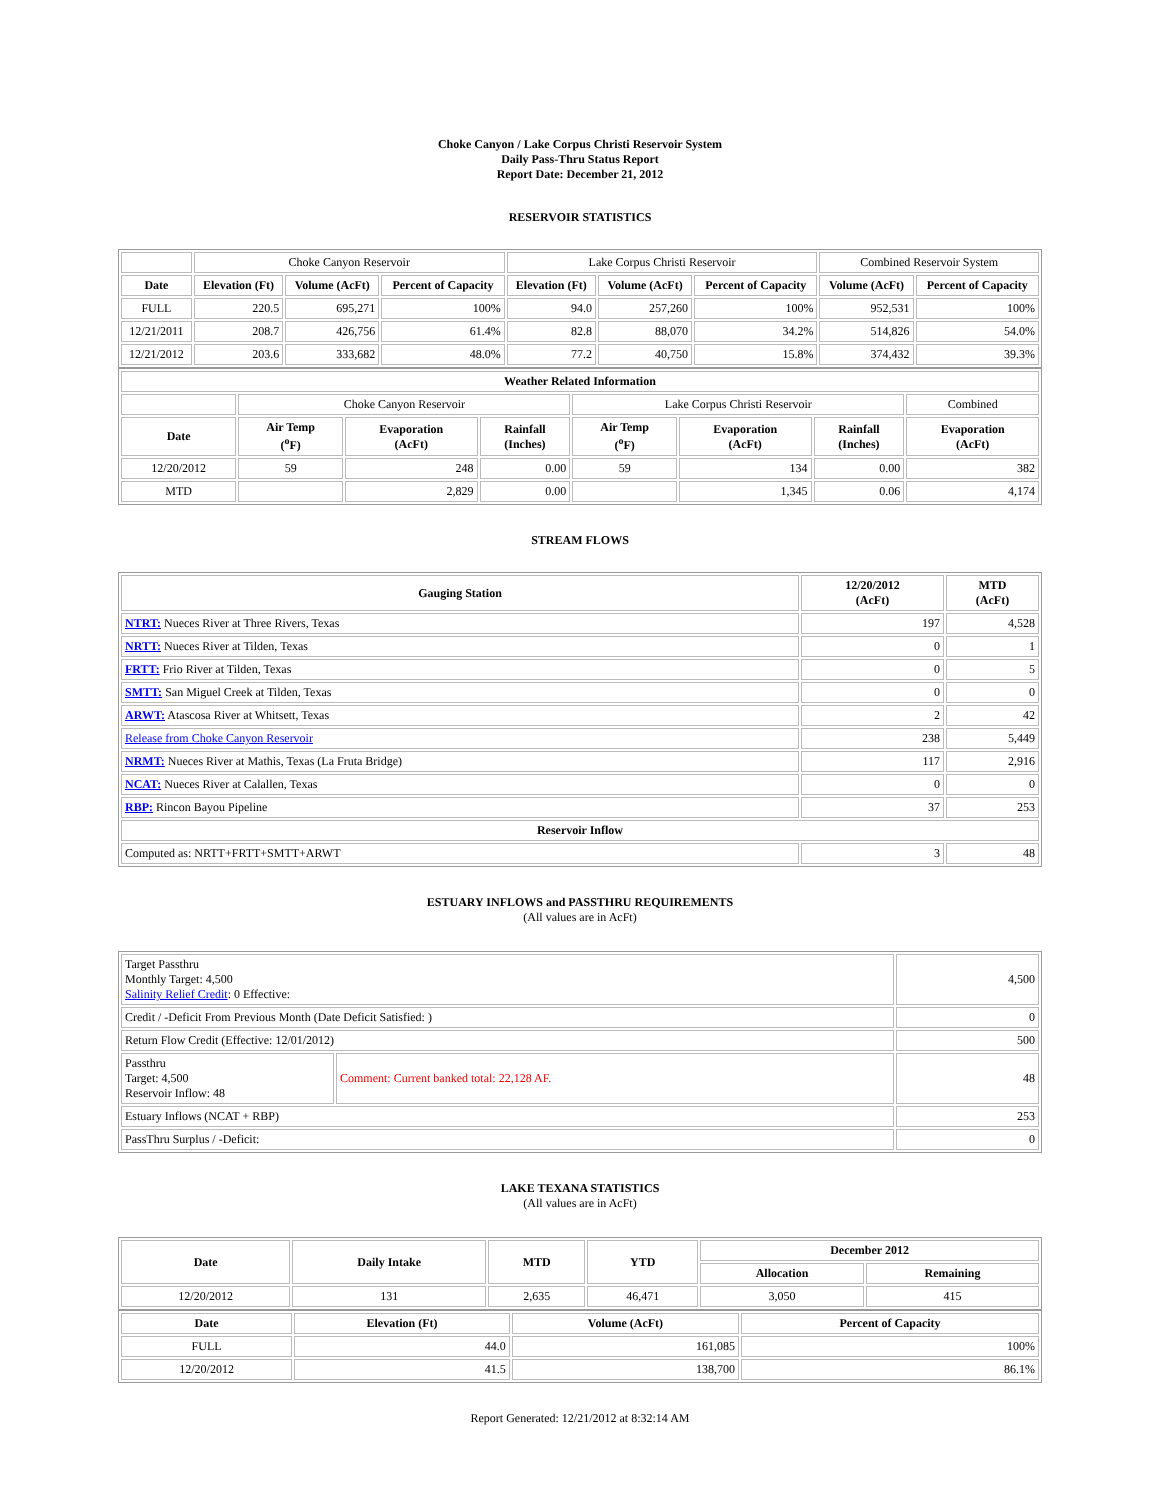Choke Canyon / Lake Corpus Christi Reservoir System
Daily Pass-Thru Status Report
Report Date: December 21, 2012
RESERVOIR STATISTICS
| | Choke Canyon Reservoir | | | Lake Corpus Christi Reservoir | | | Combined Reservoir System | |
| Date | Elevation (Ft) | Volume (AcFt) | Percent of Capacity | Elevation (Ft) | Volume (AcFt) | Percent of Capacity | Volume (AcFt) | Percent of Capacity |
| FULL | 220.5 | 695,271 | 100% | 94.0 | 257,260 | 100% | 952,531 | 100% |
| 12/21/2011 | 208.7 | 426,756 | 61.4% | 82.8 | 88,070 | 34.2% | 514,826 | 54.0% |
| 12/21/2012 | 203.6 | 333,682 | 48.0% | 77.2 | 40,750 | 15.8% | 374,432 | 39.3% |
| Weather Related Information | | | | | | | |
| --- | --- | --- | --- | --- | --- | --- | --- |
| | Choke Canyon Reservoir | | | Lake Corpus Christi Reservoir | | | Combined |
| Date | Air Temp (<sup>o</sup>F) | Evaporation (AcFt) | Rainfall (Inches) | Air Temp (<sup>o</sup>F) | Evaporation (AcFt) | Rainfall (Inches) | Evaporation (AcFt) |
| 12/20/2012 | 59 | 248 | 0.00 | 59 | 134 | 0.00 | 382 |
| MTD | | 2,829 | 0.00 | | 1,345 | 0.06 | 4,174 |
STREAM FLOWS
| Gauging Station | 12/20/2012 (AcFt) | MTD (AcFt) |
| --- | --- | --- |
| NTRT: Nueces River at Three Rivers, Texas | 197 | 4,528 |
| NRTT: Nueces River at Tilden, Texas | 0 | 1 |
| FRTT: Frio River at Tilden, Texas | 0 | 5 |
| SMTT: San Miguel Creek at Tilden, Texas | 0 | 0 |
| ARWT: Atascosa River at Whitsett, Texas | 2 | 42 |
| Release from Choke Canyon Reservoir | 238 | 5,449 |
| NRMT: Nueces River at Mathis, Texas (La Fruta Bridge) | 117 | 2,916 |
| NCAT: Nueces River at Calallen, Texas | 0 | 0 |
| RBP: Rincon Bayou Pipeline | 37 | 253 |
| Reservoir Inflow | | |
| Computed as: NRTT+FRTT+SMTT+ARWT | 3 | 48 |
ESTUARY INFLOWS and PASSTHRU REQUIREMENTS
(All values are in AcFt)
| Target Passthru Monthly Target: 4,500 Salinity Relief Credit : 0 Effective: | | 4,500 |
| Credit / -Deficit From Previous Month (Date Deficit Satisfied: ) | | 0 |
| Return Flow Credit (Effective: 12/01/2012) | | 500 |
| Passthru Target: 4,500 Reservoir Inflow: 48 | Comment: Current banked total: 22,128 AF. | 48 |
| Estuary Inflows (NCAT + RBP) | | 253 |
| PassThru Surplus / -Deficit: | | 0 |
LAKE TEXANA STATISTICS
(All values are in AcFt)
| Date | Daily Intake | MTD | YTD | December 2012 | |
| --- | --- | --- | --- | --- | --- |
| | | | | Allocation | Remaining |
| 12/20/2012 | 131 | 2,635 | 46,471 | 3,050 | 415 |
| Date | Elevation (Ft) | Volume (AcFt) | Percent of Capacity |
| --- | --- | --- | --- |
| FULL | 44.0 | 161,085 | 100% |
| 12/20/2012 | 41.5 | 138,700 | 86.1% |
Report Generated: 12/21/2012 at 8:32:14 AM